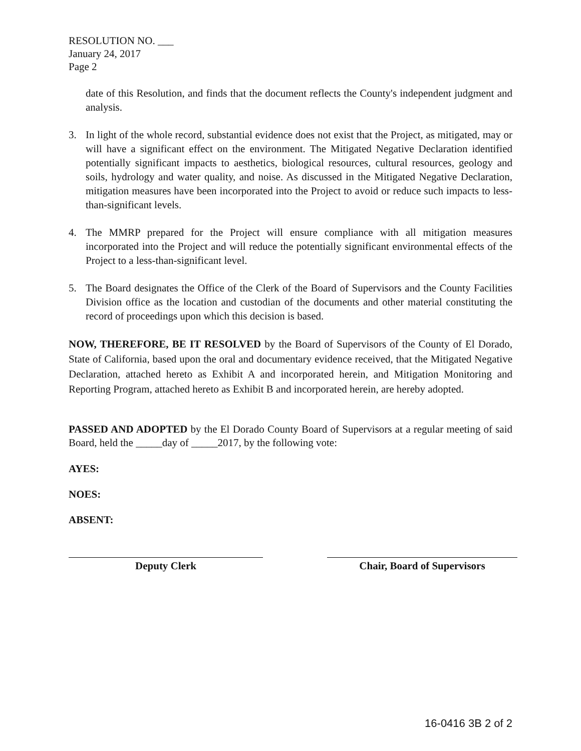RESOLUTION NO. ___
January 24, 2017
Page 2
date of this Resolution, and finds that the document reflects the County's independent judgment and analysis.
3. In light of the whole record, substantial evidence does not exist that the Project, as mitigated, may or will have a significant effect on the environment. The Mitigated Negative Declaration identified potentially significant impacts to aesthetics, biological resources, cultural resources, geology and soils, hydrology and water quality, and noise. As discussed in the Mitigated Negative Declaration, mitigation measures have been incorporated into the Project to avoid or reduce such impacts to less-than-significant levels.
4. The MMRP prepared for the Project will ensure compliance with all mitigation measures incorporated into the Project and will reduce the potentially significant environmental effects of the Project to a less-than-significant level.
5. The Board designates the Office of the Clerk of the Board of Supervisors and the County Facilities Division office as the location and custodian of the documents and other material constituting the record of proceedings upon which this decision is based.
NOW, THEREFORE, BE IT RESOLVED by the Board of Supervisors of the County of El Dorado, State of California, based upon the oral and documentary evidence received, that the Mitigated Negative Declaration, attached hereto as Exhibit A and incorporated herein, and Mitigation Monitoring and Reporting Program, attached hereto as Exhibit B and incorporated herein, are hereby adopted.
PASSED AND ADOPTED by the El Dorado County Board of Supervisors at a regular meeting of said Board, held the _____day of _____2017, by the following vote:
AYES:
NOES:
ABSENT:
Deputy Clerk Chair, Board of Supervisors
16-0416 3B 2 of 2